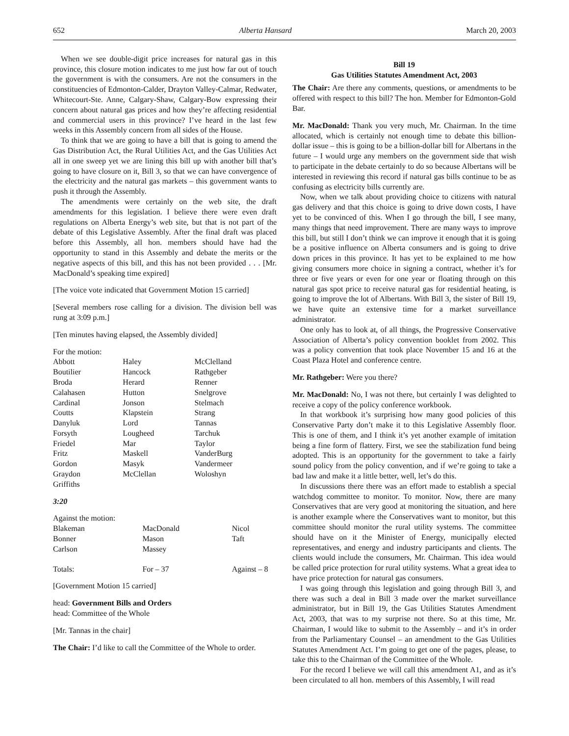652 Alberta Hansard March 20, 2003
When we see double-digit price increases for natural gas in this province, this closure motion indicates to me just how far out of touch the government is with the consumers. Are not the consumers in the constituencies of Edmonton-Calder, Drayton Valley-Calmar, Redwater, Whitecourt-Ste. Anne, Calgary-Shaw, Calgary-Bow expressing their concern about natural gas prices and how they’re affecting residential and commercial users in this province? I’ve heard in the last few weeks in this Assembly concern from all sides of the House.
To think that we are going to have a bill that is going to amend the Gas Distribution Act, the Rural Utilities Act, and the Gas Utilities Act all in one sweep yet we are lining this bill up with another bill that’s going to have closure on it, Bill 3, so that we can have convergence of the electricity and the natural gas markets – this government wants to push it through the Assembly.
The amendments were certainly on the web site, the draft amendments for this legislation. I believe there were even draft regulations on Alberta Energy’s web site, but that is not part of the debate of this Legislative Assembly. After the final draft was placed before this Assembly, all hon. members should have had the opportunity to stand in this Assembly and debate the merits or the negative aspects of this bill, and this has not been provided . . . [Mr. MacDonald’s speaking time expired]
[The voice vote indicated that Government Motion 15 carried]
[Several members rose calling for a division. The division bell was rung at 3:09 p.m.]
[Ten minutes having elapsed, the Assembly divided]
For the motion:
| Abbott | Haley | McClelland |
| Boutilier | Hancock | Rathgeber |
| Broda | Herard | Renner |
| Calahasen | Hutton | Snelgrove |
| Cardinal | Jonson | Stelmach |
| Coutts | Klapstein | Strang |
| Danyluk | Lord | Tannas |
| Forsyth | Lougheed | Tarchuk |
| Friedel | Mar | Taylor |
| Fritz | Maskell | VanderBurg |
| Gordon | Masyk | Vandermeer |
| Graydon | McClellan | Woloshyn |
| Griffiths | | |
3:20
Against the motion:
| Blakeman | MacDonald | Nicol |
| Bonner | Mason | Taft |
| Carlson | Massey | |
| Totals: | For – 37 | Against – 8 |
[Government Motion 15 carried]
head: Government Bills and Orders
head: Committee of the Whole
[Mr. Tannas in the chair]
The Chair: I’d like to call the Committee of the Whole to order.
Bill 19
Gas Utilities Statutes Amendment Act, 2003
The Chair: Are there any comments, questions, or amendments to be offered with respect to this bill? The hon. Member for Edmonton-Gold Bar.
Mr. MacDonald: Thank you very much, Mr. Chairman. In the time allocated, which is certainly not enough time to debate this billion-dollar issue – this is going to be a billion-dollar bill for Albertans in the future – I would urge any members on the government side that wish to participate in the debate certainly to do so because Albertans will be interested in reviewing this record if natural gas bills continue to be as confusing as electricity bills currently are.
Now, when we talk about providing choice to citizens with natural gas delivery and that this choice is going to drive down costs, I have yet to be convinced of this. When I go through the bill, I see many, many things that need improvement. There are many ways to improve this bill, but still I don’t think we can improve it enough that it is going be a positive influence on Alberta consumers and is going to drive down prices in this province. It has yet to be explained to me how giving consumers more choice in signing a contract, whether it’s for three or five years or even for one year or floating through on this natural gas spot price to receive natural gas for residential heating, is going to improve the lot of Albertans. With Bill 3, the sister of Bill 19, we have quite an extensive time for a market surveillance administrator.
One only has to look at, of all things, the Progressive Conservative Association of Alberta’s policy convention booklet from 2002. This was a policy convention that took place November 15 and 16 at the Coast Plaza Hotel and conference centre.
Mr. Rathgeber: Were you there?
Mr. MacDonald: No, I was not there, but certainly I was delighted to receive a copy of the policy conference workbook.
In that workbook it’s surprising how many good policies of this Conservative Party don’t make it to this Legislative Assembly floor. This is one of them, and I think it’s yet another example of imitation being a fine form of flattery. First, we see the stabilization fund being adopted. This is an opportunity for the government to take a fairly sound policy from the policy convention, and if we’re going to take a bad law and make it a little better, well, let’s do this.
In discussions there there was an effort made to establish a special watchdog committee to monitor. To monitor. Now, there are many Conservatives that are very good at monitoring the situation, and here is another example where the Conservatives want to monitor, but this committee should monitor the rural utility systems. The committee should have on it the Minister of Energy, municipally elected representatives, and energy and industry participants and clients. The clients would include the consumers, Mr. Chairman. This idea would be called price protection for rural utility systems. What a great idea to have price protection for natural gas consumers.
I was going through this legislation and going through Bill 3, and there was such a deal in Bill 3 made over the market surveillance administrator, but in Bill 19, the Gas Utilities Statutes Amendment Act, 2003, that was to my surprise not there. So at this time, Mr. Chairman, I would like to submit to the Assembly – and it’s in order from the Parliamentary Counsel – an amendment to the Gas Utilities Statutes Amendment Act. I’m going to get one of the pages, please, to take this to the Chairman of the Committee of the Whole.
For the record I believe we will call this amendment A1, and as it’s been circulated to all hon. members of this Assembly, I will read